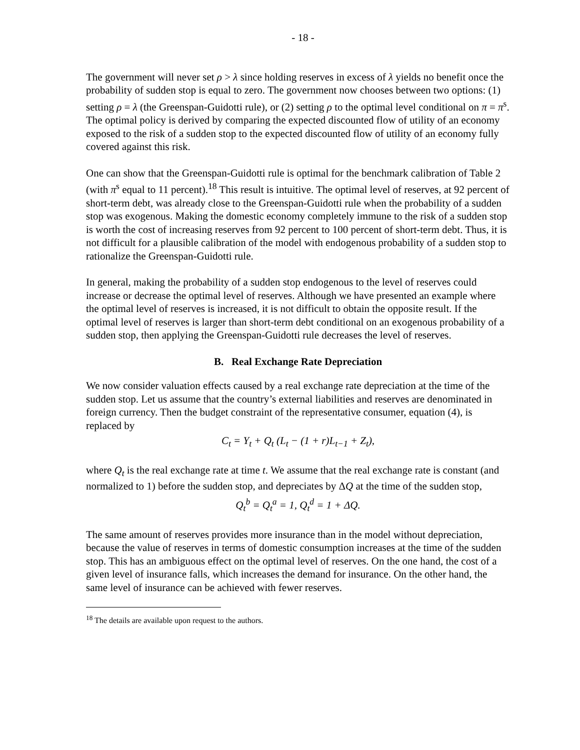- 18 -
The government will never set ρ > λ since holding reserves in excess of λ yields no benefit once the probability of sudden stop is equal to zero. The government now chooses between two options: (1) setting ρ = λ (the Greenspan-Guidotti rule), or (2) setting ρ to the optimal level conditional on π = π<sup>s</sup>. The optimal policy is derived by comparing the expected discounted flow of utility of an economy exposed to the risk of a sudden stop to the expected discounted flow of utility of an economy fully covered against this risk.
One can show that the Greenspan-Guidotti rule is optimal for the benchmark calibration of Table 2 (with π<sup>s</sup> equal to 11 percent).<sup>18</sup> This result is intuitive. The optimal level of reserves, at 92 percent of short-term debt, was already close to the Greenspan-Guidotti rule when the probability of a sudden stop was exogenous. Making the domestic economy completely immune to the risk of a sudden stop is worth the cost of increasing reserves from 92 percent to 100 percent of short-term debt. Thus, it is not difficult for a plausible calibration of the model with endogenous probability of a sudden stop to rationalize the Greenspan-Guidotti rule.
In general, making the probability of a sudden stop endogenous to the level of reserves could increase or decrease the optimal level of reserves. Although we have presented an example where the optimal level of reserves is increased, it is not difficult to obtain the opposite result. If the optimal level of reserves is larger than short-term debt conditional on an exogenous probability of a sudden stop, then applying the Greenspan-Guidotti rule decreases the level of reserves.
B. Real Exchange Rate Depreciation
We now consider valuation effects caused by a real exchange rate depreciation at the time of the sudden stop. Let us assume that the country’s external liabilities and reserves are denominated in foreign currency. Then the budget constraint of the representative consumer, equation (4), is replaced by
C<sub>t</sub> = Y<sub>t</sub> + Q<sub>t</sub> (L<sub>t</sub> − (1 + r)L<sub>t−1</sub> + Z<sub>t</sub>),
where Q<sub>t</sub> is the real exchange rate at time t. We assume that the real exchange rate is constant (and normalized to 1) before the sudden stop, and depreciates by ΔQ at the time of the sudden stop,
Q<sub>t</sub><sup>b</sup> = Q<sub>t</sub><sup>a</sup> = 1, Q<sub>t</sub><sup>d</sup> = 1 + ΔQ.
The same amount of reserves provides more insurance than in the model without depreciation, because the value of reserves in terms of domestic consumption increases at the time of the sudden stop. This has an ambiguous effect on the optimal level of reserves. On the one hand, the cost of a given level of insurance falls, which increases the demand for insurance. On the other hand, the same level of insurance can be achieved with fewer reserves.
<sup>18</sup> The details are available upon request to the authors.